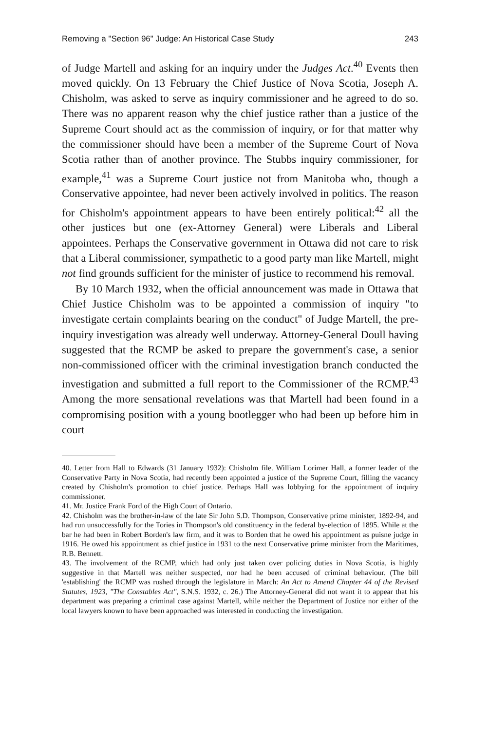Removing a "Section 96" Judge: An Historical Case Study 243
of Judge Martell and asking for an inquiry under the Judges Act.<sup>40</sup> Events then moved quickly. On 13 February the Chief Justice of Nova Scotia, Joseph A. Chisholm, was asked to serve as inquiry commissioner and he agreed to do so. There was no apparent reason why the chief justice rather than a justice of the Supreme Court should act as the commission of inquiry, or for that matter why the commissioner should have been a member of the Supreme Court of Nova Scotia rather than of another province. The Stubbs inquiry commissioner, for example,<sup>41</sup> was a Supreme Court justice not from Manitoba who, though a Conservative appointee, had never been actively involved in politics. The reason for Chisholm's appointment appears to have been entirely political:<sup>42</sup> all the other justices but one (ex-Attorney General) were Liberals and Liberal appointees. Perhaps the Conservative government in Ottawa did not care to risk that a Liberal commissioner, sympathetic to a good party man like Martell, might not find grounds sufficient for the minister of justice to recommend his removal.
By 10 March 1932, when the official announcement was made in Ottawa that Chief Justice Chisholm was to be appointed a commission of inquiry "to investigate certain complaints bearing on the conduct" of Judge Martell, the pre-inquiry investigation was already well underway. Attorney-General Doull having suggested that the RCMP be asked to prepare the government's case, a senior non-commissioned officer with the criminal investigation branch conducted the investigation and submitted a full report to the Commissioner of the RCMP.<sup>43</sup> Among the more sensational revelations was that Martell had been found in a compromising position with a young bootlegger who had been up before him in court
40. Letter from Hall to Edwards (31 January 1932): Chisholm file. William Lorimer Hall, a former leader of the Conservative Party in Nova Scotia, had recently been appointed a justice of the Supreme Court, filling the vacancy created by Chisholm's promotion to chief justice. Perhaps Hall was lobbying for the appointment of inquiry commissioner.
41. Mr. Justice Frank Ford of the High Court of Ontario.
42. Chisholm was the brother-in-law of the late Sir John S.D. Thompson, Conservative prime minister, 1892-94, and had run unsuccessfully for the Tories in Thompson's old constituency in the federal by-election of 1895. While at the bar he had been in Robert Borden's law firm, and it was to Borden that he owed his appointment as puisne judge in 1916. He owed his appointment as chief justice in 1931 to the next Conservative prime minister from the Maritimes, R.B. Bennett.
43. The involvement of the RCMP, which had only just taken over policing duties in Nova Scotia, is highly suggestive in that Martell was neither suspected, nor had he been accused of criminal behaviour. (The bill 'establishing' the RCMP was rushed through the legislature in March: An Act to Amend Chapter 44 of the Revised Statutes, 1923, "The Constables Act", S.N.S. 1932, c. 26.) The Attorney-General did not want it to appear that his department was preparing a criminal case against Martell, while neither the Department of Justice nor either of the local lawyers known to have been approached was interested in conducting the investigation.